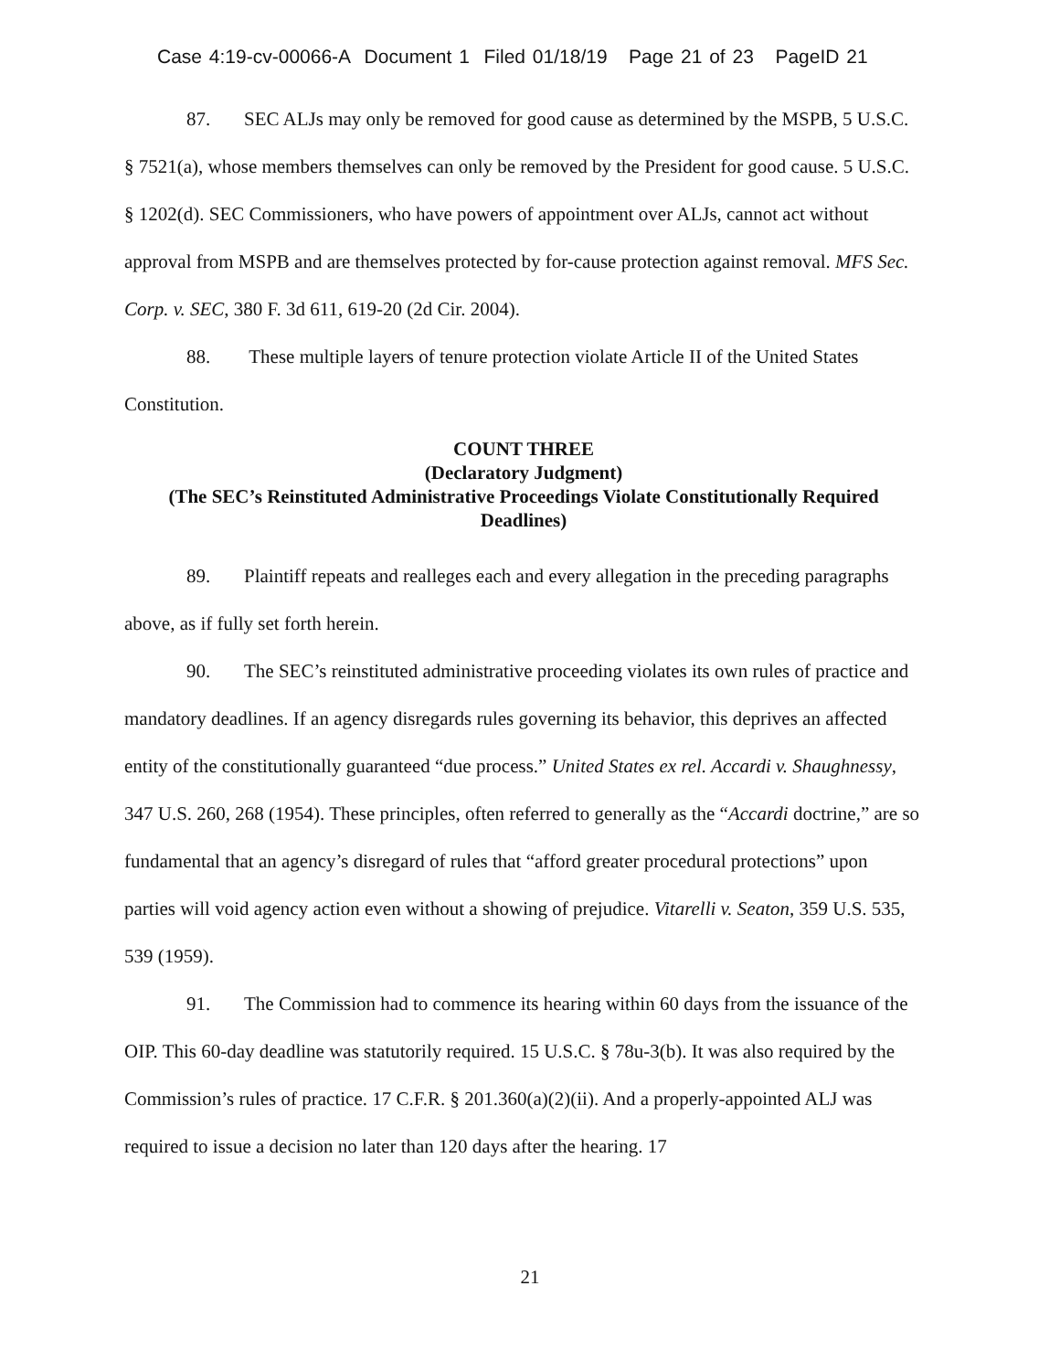Case 4:19-cv-00066-A Document 1 Filed 01/18/19 Page 21 of 23 PageID 21
87. SEC ALJs may only be removed for good cause as determined by the MSPB, 5 U.S.C. § 7521(a), whose members themselves can only be removed by the President for good cause. 5 U.S.C. § 1202(d). SEC Commissioners, who have powers of appointment over ALJs, cannot act without approval from MSPB and are themselves protected by for-cause protection against removal. MFS Sec. Corp. v. SEC, 380 F. 3d 611, 619-20 (2d Cir. 2004).
88. These multiple layers of tenure protection violate Article II of the United States Constitution.
COUNT THREE
(Declaratory Judgment)
(The SEC’s Reinstituted Administrative Proceedings Violate Constitutionally Required Deadlines)
89. Plaintiff repeats and realleges each and every allegation in the preceding paragraphs above, as if fully set forth herein.
90. The SEC’s reinstituted administrative proceeding violates its own rules of practice and mandatory deadlines. If an agency disregards rules governing its behavior, this deprives an affected entity of the constitutionally guaranteed “due process.” United States ex rel. Accardi v. Shaughnessy, 347 U.S. 260, 268 (1954). These principles, often referred to generally as the “Accardi doctrine,” are so fundamental that an agency’s disregard of rules that “afford greater procedural protections” upon parties will void agency action even without a showing of prejudice. Vitarelli v. Seaton, 359 U.S. 535, 539 (1959).
91. The Commission had to commence its hearing within 60 days from the issuance of the OIP. This 60-day deadline was statutorily required. 15 U.S.C. § 78u-3(b). It was also required by the Commission’s rules of practice. 17 C.F.R. § 201.360(a)(2)(ii). And a properly-appointed ALJ was required to issue a decision no later than 120 days after the hearing. 17
21